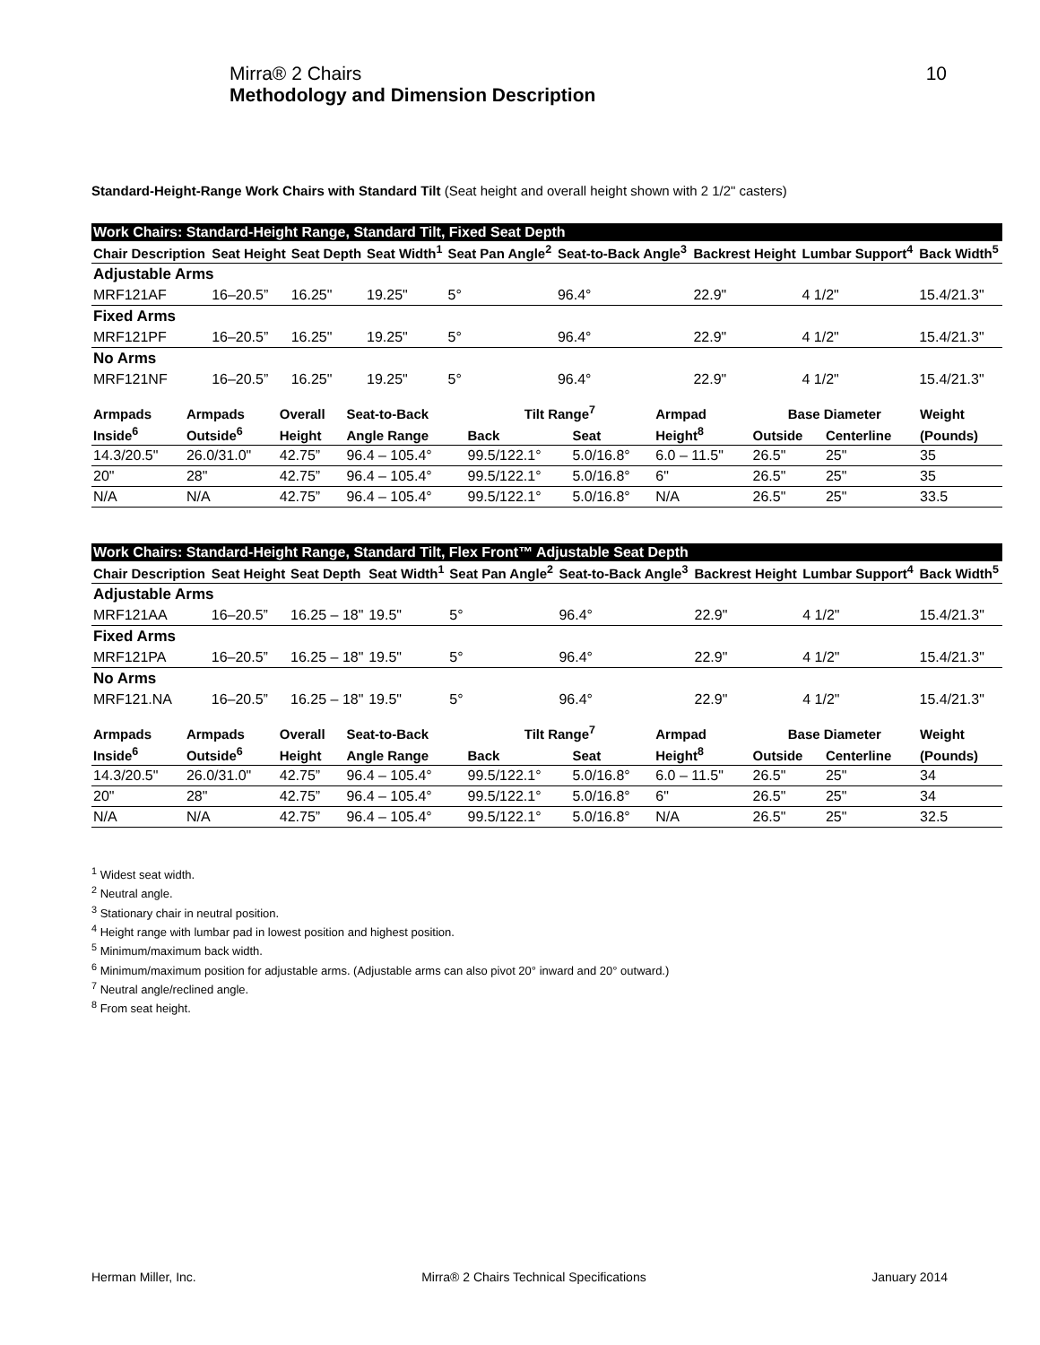Mirra® 2 Chairs
Methodology and Dimension Description
10
Standard-Height-Range Work Chairs with Standard Tilt (Seat height and overall height shown with 2 1/2" casters)
Work Chairs: Standard-Height Range, Standard Tilt, Fixed Seat Depth
| Chair Description | Seat Height | Seat Depth | Seat Width<sup>1</sup> | Seat Pan Angle<sup>2</sup> | Seat-to-Back Angle<sup>3</sup> | Backrest Height | Lumbar Support<sup>4</sup> | Back Width<sup>5</sup> |
| --- | --- | --- | --- | --- | --- | --- | --- | --- |
| Adjustable Arms | | | | | | | | |
| MRF121AF | 16–20.5” | 16.25" | 19.25" | 5° | 96.4° | 22.9" | 4 1/2" | 15.4/21.3" |
| Fixed Arms | | | | | | | | |
| MRF121PF | 16–20.5” | 16.25" | 19.25" | 5° | 96.4° | 22.9" | 4 1/2" | 15.4/21.3" |
| No Arms | | | | | | | | |
| MRF121NF | 16–20.5” | 16.25" | 19.25" | 5° | 96.4° | 22.9" | 4 1/2" | 15.4/21.3" |
| Armpads | Armpads | Overall | Seat-to-Back | Tilt Range<sup>7</sup> | | Armpad | Base Diameter | | Weight |
| --- | --- | --- | --- | --- | --- | --- | --- | --- | --- |
| Inside<sup>6</sup> | Outside<sup>6</sup> | Height | Angle Range | Back | Seat | Height<sup>8</sup> | Outside | Centerline | (Pounds) |
| 14.3/20.5" | 26.0/31.0" | 42.75” | 96.4 – 105.4° | 99.5/122.1° | 5.0/16.8° | 6.0 – 11.5" | 26.5" | 25" | 35 |
| 20" | 28" | 42.75” | 96.4 – 105.4° | 99.5/122.1° | 5.0/16.8° | 6" | 26.5" | 25" | 35 |
| N/A | N/A | 42.75” | 96.4 – 105.4° | 99.5/122.1° | 5.0/16.8° | N/A | 26.5" | 25" | 33.5 |
Work Chairs: Standard-Height Range, Standard Tilt, Flex Front™ Adjustable Seat Depth
| Chair Description | Seat Height | Seat Depth | Seat Width<sup>1</sup> | Seat Pan Angle<sup>2</sup> | Seat-to-Back Angle<sup>3</sup> | Backrest Height | Lumbar Support<sup>4</sup> | Back Width<sup>5</sup> |
| --- | --- | --- | --- | --- | --- | --- | --- | --- |
| Adjustable Arms | | | | | | | | |
| MRF121AA | 16–20.5” | 16.25 – 18" | 19.5" | 5° | 96.4° | 22.9" | 4 1/2" | 15.4/21.3" |
| Fixed Arms | | | | | | | | |
| MRF121PA | 16–20.5” | 16.25 – 18" | 19.5" | 5° | 96.4° | 22.9" | 4 1/2" | 15.4/21.3" |
| No Arms | | | | | | | | |
| MRF121.NA | 16–20.5” | 16.25 – 18" | 19.5" | 5° | 96.4° | 22.9" | 4 1/2" | 15.4/21.3" |
| Armpads | Armpads | Overall | Seat-to-Back | Tilt Range<sup>7</sup> | | Armpad | Base Diameter | | Weight |
| --- | --- | --- | --- | --- | --- | --- | --- | --- | --- |
| Inside<sup>6</sup> | Outside<sup>6</sup> | Height | Angle Range | Back | Seat | Height<sup>8</sup> | Outside | Centerline | (Pounds) |
| 14.3/20.5" | 26.0/31.0" | 42.75” | 96.4 – 105.4° | 99.5/122.1° | 5.0/16.8° | 6.0 – 11.5" | 26.5" | 25" | 34 |
| 20" | 28" | 42.75” | 96.4 – 105.4° | 99.5/122.1° | 5.0/16.8° | 6" | 26.5" | 25" | 34 |
| N/A | N/A | 42.75” | 96.4 – 105.4° | 99.5/122.1° | 5.0/16.8° | N/A | 26.5" | 25" | 32.5 |
<sup>1</sup> Widest seat width.
<sup>2</sup> Neutral angle.
<sup>3</sup> Stationary chair in neutral position.
<sup>4</sup> Height range with lumbar pad in lowest position and highest position.
<sup>5</sup> Minimum/maximum back width.
<sup>6</sup> Minimum/maximum position for adjustable arms. (Adjustable arms can also pivot 20° inward and 20° outward.)
<sup>7</sup> Neutral angle/reclined angle.
<sup>8</sup> From seat height.
Herman Miller, Inc. Mirra® 2 Chairs Technical Specifications January 2014